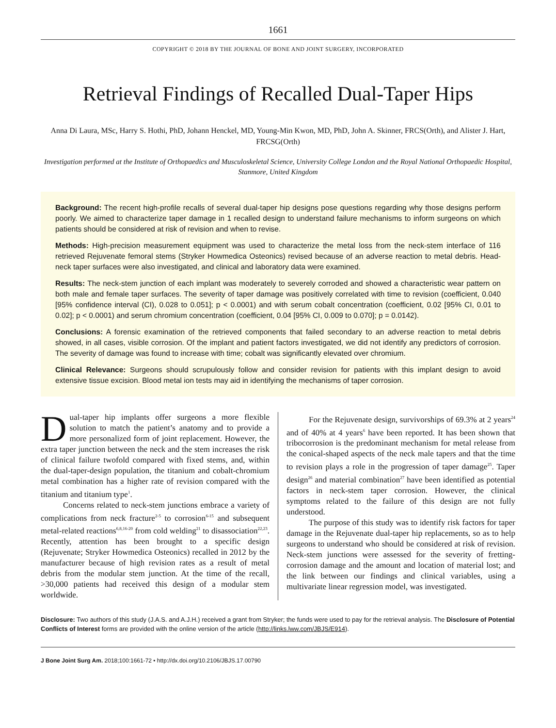1661
COPYRIGHT © 2018 BY THE JOURNAL OF BONE AND JOINT SURGERY, INCORPORATED
Retrieval Findings of Recalled Dual-Taper Hips
Anna Di Laura, MSc, Harry S. Hothi, PhD, Johann Henckel, MD, Young-Min Kwon, MD, PhD, John A. Skinner, FRCS(Orth), and Alister J. Hart, FRCSG(Orth)
Investigation performed at the Institute of Orthopaedics and Musculoskeletal Science, University College London and the Royal National Orthopaedic Hospital, Stanmore, United Kingdom
Background: The recent high-profile recalls of several dual-taper hip designs pose questions regarding why those designs perform poorly. We aimed to characterize taper damage in 1 recalled design to understand failure mechanisms to inform surgeons on which patients should be considered at risk of revision and when to revise.
Methods: High-precision measurement equipment was used to characterize the metal loss from the neck-stem interface of 116 retrieved Rejuvenate femoral stems (Stryker Howmedica Osteonics) revised because of an adverse reaction to metal debris. Head-neck taper surfaces were also investigated, and clinical and laboratory data were examined.
Results: The neck-stem junction of each implant was moderately to severely corroded and showed a characteristic wear pattern on both male and female taper surfaces. The severity of taper damage was positively correlated with time to revision (coefficient, 0.040 [95% confidence interval (CI), 0.028 to 0.051]; p < 0.0001) and with serum cobalt concentration (coefficient, 0.02 [95% CI, 0.01 to 0.02]; p < 0.0001) and serum chromium concentration (coefficient, 0.04 [95% CI, 0.009 to 0.070]; p = 0.0142).
Conclusions: A forensic examination of the retrieved components that failed secondary to an adverse reaction to metal debris showed, in all cases, visible corrosion. Of the implant and patient factors investigated, we did not identify any predictors of corrosion. The severity of damage was found to increase with time; cobalt was significantly elevated over chromium.
Clinical Relevance: Surgeons should scrupulously follow and consider revision for patients with this implant design to avoid extensive tissue excision. Blood metal ion tests may aid in identifying the mechanisms of taper corrosion.
Dual-taper hip implants offer surgeons a more flexible solution to match the patient’s anatomy and to provide a more personalized form of joint replacement. However, the extra taper junction between the neck and the stem increases the risk of clinical failure twofold compared with fixed stems, and, within the dual-taper-design population, the titanium and cobalt-chromium metal combination has a higher rate of revision compared with the titanium and titanium type<sup>1</sup>.
Concerns related to neck-stem junctions embrace a variety of complications from neck fracture<sup>2-5</sup> to corrosion<sup>6-15</sup> and subsequent metal-related reactions<sup>6,8,16-20</sup> from cold welding<sup>21</sup> to disassociation<sup>22,23</sup>. Recently, attention has been brought to a specific design (Rejuvenate; Stryker Howmedica Osteonics) recalled in 2012 by the manufacturer because of high revision rates as a result of metal debris from the modular stem junction. At the time of the recall, >30,000 patients had received this design of a modular stem worldwide.
For the Rejuvenate design, survivorships of 69.3% at 2 years<sup>24</sup> and of 40% at 4 years<sup>6</sup> have been reported. It has been shown that tribocorrosion is the predominant mechanism for metal release from the conical-shaped aspects of the neck male tapers and that the time to revision plays a role in the progression of taper damage<sup>25</sup>. Taper design<sup>26</sup> and material combination<sup>27</sup> have been identified as potential factors in neck-stem taper corrosion. However, the clinical symptoms related to the failure of this design are not fully understood.
The purpose of this study was to identify risk factors for taper damage in the Rejuvenate dual-taper hip replacements, so as to help surgeons to understand who should be considered at risk of revision. Neck-stem junctions were assessed for the severity of fretting-corrosion damage and the amount and location of material lost; and the link between our findings and clinical variables, using a multivariate linear regression model, was investigated.
Disclosure: Two authors of this study (J.A.S. and A.J.H.) received a grant from Stryker; the funds were used to pay for the retrieval analysis. The Disclosure of Potential Conflicts of Interest forms are provided with the online version of the article (http://links.lww.com/JBJS/E914).
J Bone Joint Surg Am. 2018;100:1661-72 • http://dx.doi.org/10.2106/JBJS.17.00790